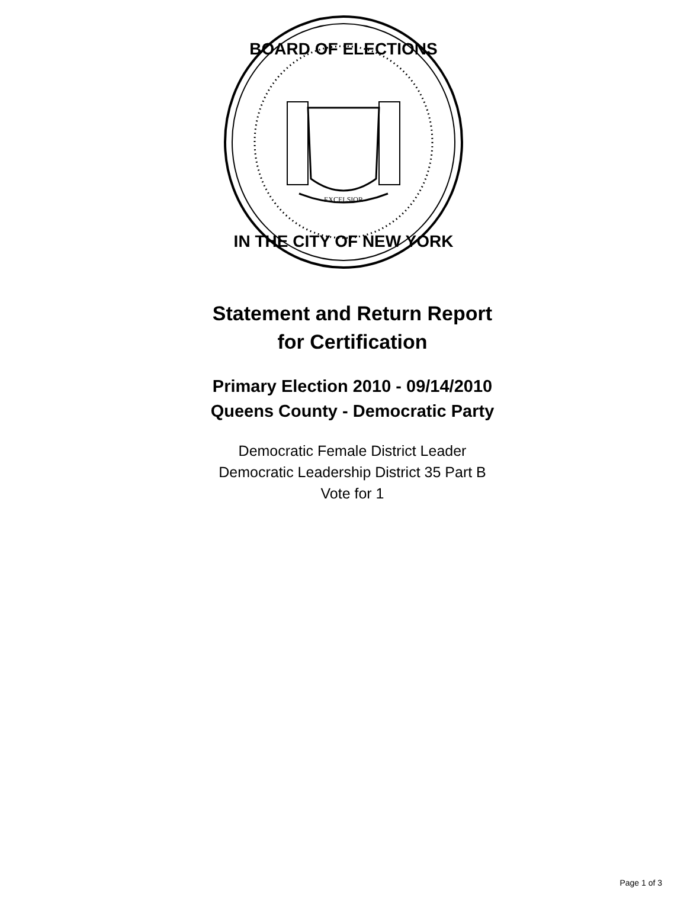EXCELSIOR
BOARD OF ELECTIONS
IN THE CITY OF NEW YORK
Statement and Return Report
for Certification
Primary Election 2010 - 09/14/2010
Queens County - Democratic Party
Democratic Female District Leader
Democratic Leadership District 35 Part B
Vote for 1
Page 1 of 3